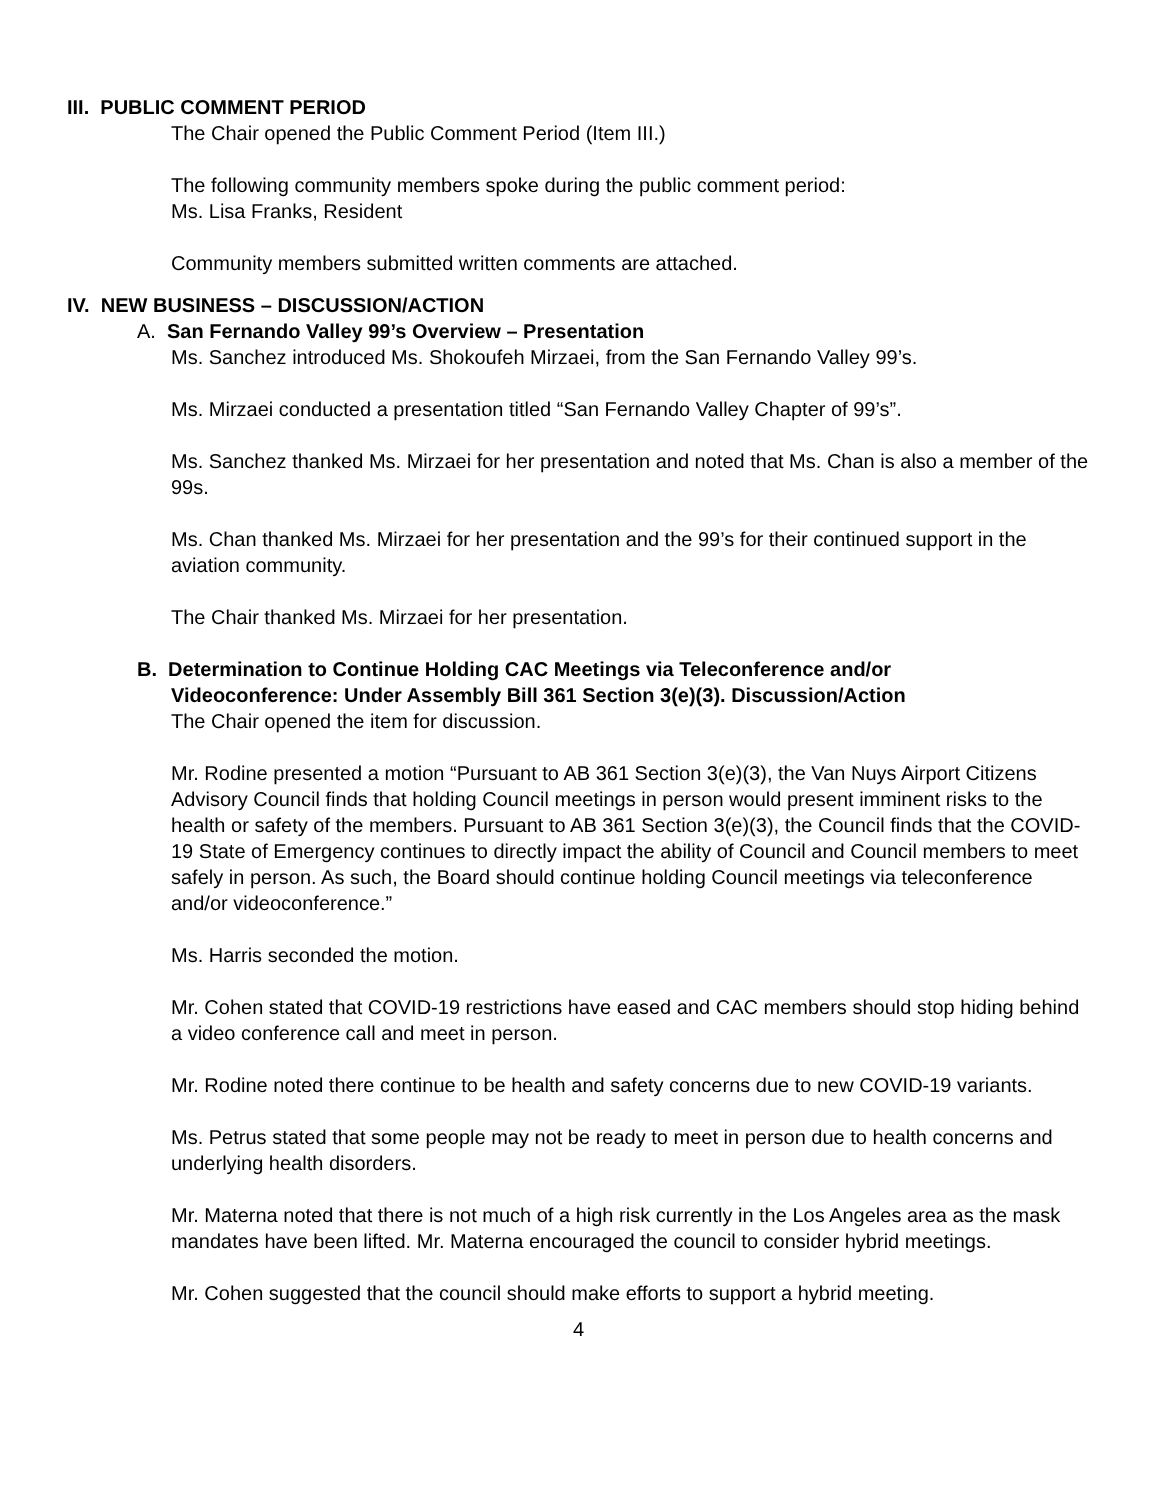III. PUBLIC COMMENT PERIOD
The Chair opened the Public Comment Period (Item III.)
The following community members spoke during the public comment period:
Ms. Lisa Franks, Resident
Community members submitted written comments are attached.
IV. NEW BUSINESS – DISCUSSION/ACTION
A. San Fernando Valley 99’s Overview – Presentation
Ms. Sanchez introduced Ms. Shokoufeh Mirzaei, from the San Fernando Valley 99’s.
Ms. Mirzaei conducted a presentation titled “San Fernando Valley Chapter of 99’s”.
Ms. Sanchez thanked Ms. Mirzaei for her presentation and noted that Ms. Chan is also a member of the 99s.
Ms. Chan thanked Ms. Mirzaei for her presentation and the 99’s for their continued support in the aviation community.
The Chair thanked Ms. Mirzaei for her presentation.
B. Determination to Continue Holding CAC Meetings via Teleconference and/or
Videoconference: Under Assembly Bill 361 Section 3(e)(3). Discussion/Action
The Chair opened the item for discussion.
Mr. Rodine presented a motion “Pursuant to AB 361 Section 3(e)(3), the Van Nuys Airport Citizens Advisory Council finds that holding Council meetings in person would present imminent risks to the health or safety of the members. Pursuant to AB 361 Section 3(e)(3), the Council finds that the COVID-19 State of Emergency continues to directly impact the ability of Council and Council members to meet safely in person. As such, the Board should continue holding Council meetings via teleconference and/or videoconference.”
Ms. Harris seconded the motion.
Mr. Cohen stated that COVID-19 restrictions have eased and CAC members should stop hiding behind a video conference call and meet in person.
Mr. Rodine noted there continue to be health and safety concerns due to new COVID-19 variants.
Ms. Petrus stated that some people may not be ready to meet in person due to health concerns and underlying health disorders.
Mr. Materna noted that there is not much of a high risk currently in the Los Angeles area as the mask mandates have been lifted. Mr. Materna encouraged the council to consider hybrid meetings.
Mr. Cohen suggested that the council should make efforts to support a hybrid meeting.
4